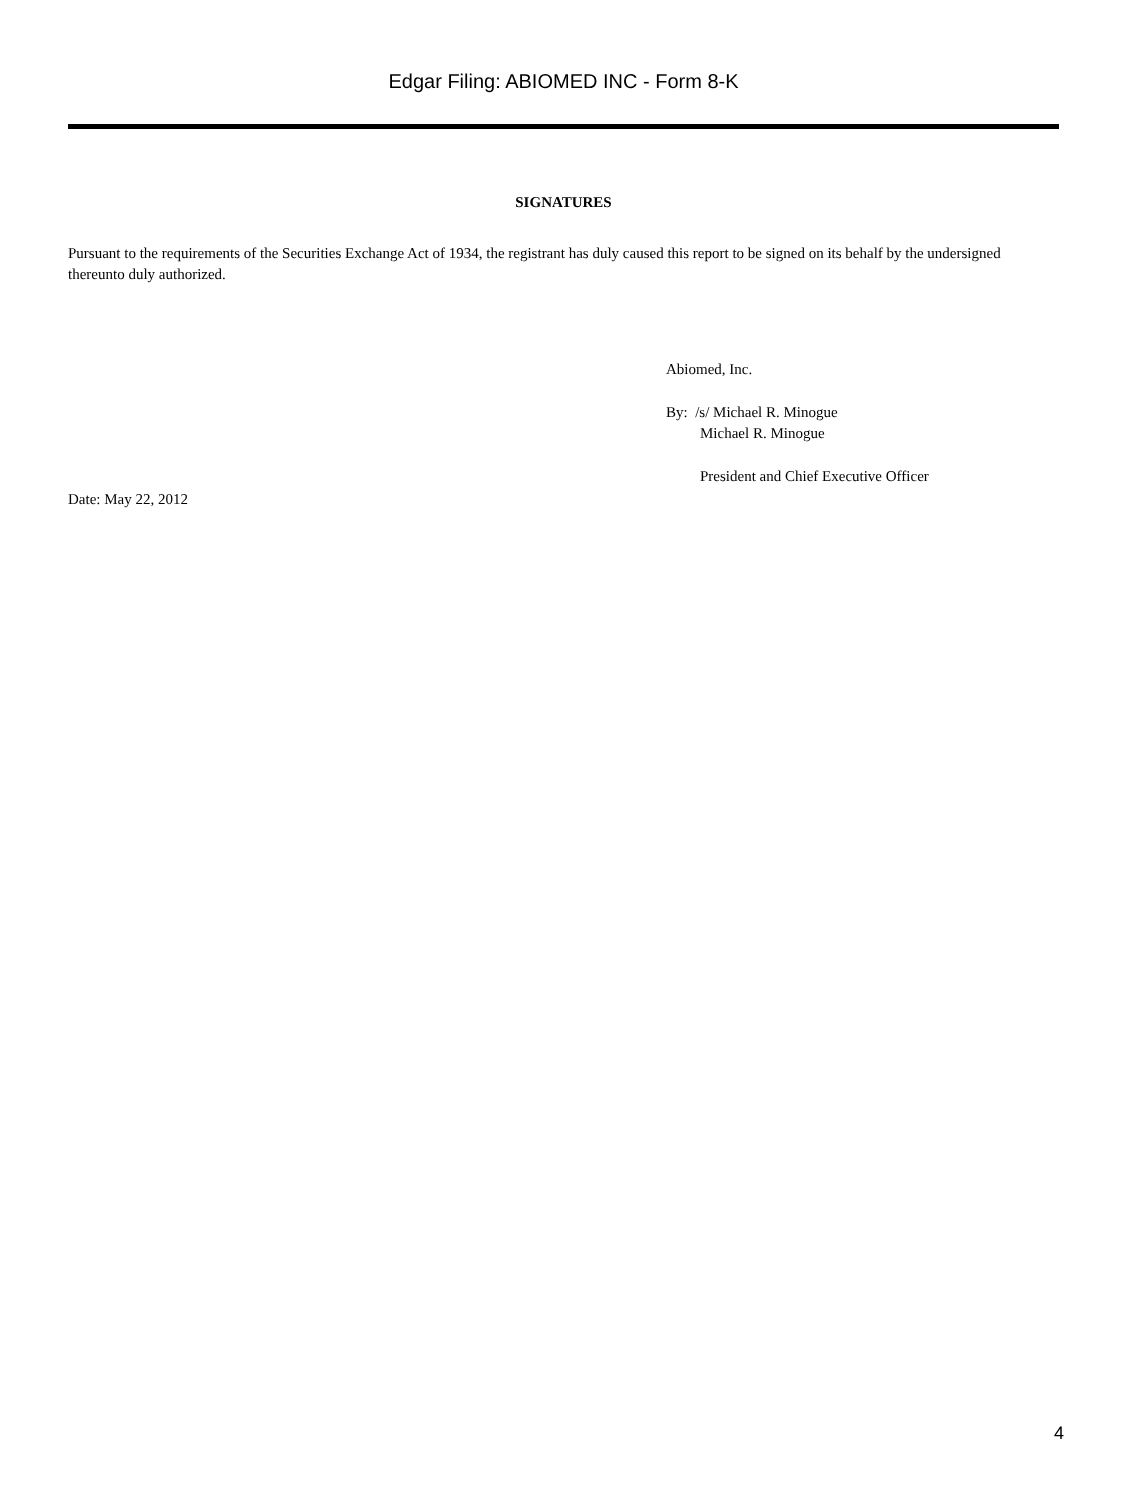Edgar Filing: ABIOMED INC - Form 8-K
SIGNATURES
Pursuant to the requirements of the Securities Exchange Act of 1934, the registrant has duly caused this report to be signed on its behalf by the undersigned thereunto duly authorized.
Abiomed, Inc.
By: /s/ Michael R. Minogue
Michael R. Minogue
President and Chief Executive Officer
Date: May 22, 2012
4